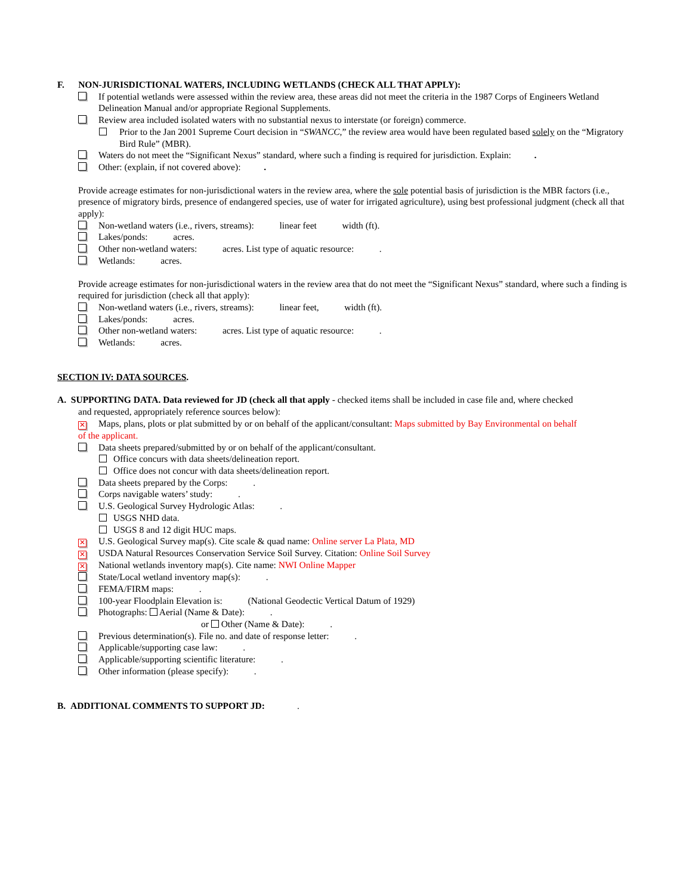F. NON-JURISDICTIONAL WATERS, INCLUDING WETLANDS (CHECK ALL THAT APPLY):
If potential wetlands were assessed within the review area, these areas did not meet the criteria in the 1987 Corps of Engineers Wetland Delineation Manual and/or appropriate Regional Supplements.
Review area included isolated waters with no substantial nexus to interstate (or foreign) commerce.
Prior to the Jan 2001 Supreme Court decision in “SWANCC,” the review area would have been regulated based solely on the “Migratory Bird Rule” (MBR).
Waters do not meet the “Significant Nexus” standard, where such a finding is required for jurisdiction. Explain: .
Other: (explain, if not covered above): .
Provide acreage estimates for non-jurisdictional waters in the review area, where the sole potential basis of jurisdiction is the MBR factors (i.e., presence of migratory birds, presence of endangered species, use of water for irrigated agriculture), using best professional judgment (check all that apply):
Non-wetland waters (i.e., rivers, streams): linear feet width (ft).
Lakes/ponds: acres.
Other non-wetland waters: acres. List type of aquatic resource: .
Wetlands: acres.
Provide acreage estimates for non-jurisdictional waters in the review area that do not meet the “Significant Nexus” standard, where such a finding is required for jurisdiction (check all that apply):
Non-wetland waters (i.e., rivers, streams): linear feet, width (ft).
Lakes/ponds: acres.
Other non-wetland waters: acres. List type of aquatic resource: .
Wetlands: acres.
SECTION IV: DATA SOURCES.
A. SUPPORTING DATA. Data reviewed for JD (check all that apply - checked items shall be included in case file and, where checked
and requested, appropriately reference sources below):
✕ Maps, plans, plots or plat submitted by or on behalf of the applicant/consultant: Maps submitted by Bay Environmental on behalf
of the applicant.
Data sheets prepared/submitted by or on behalf of the applicant/consultant.
Office concurs with data sheets/delineation report.
Office does not concur with data sheets/delineation report.
Data sheets prepared by the Corps: .
Corps navigable waters’ study: .
U.S. Geological Survey Hydrologic Atlas: .
USGS NHD data.
USGS 8 and 12 digit HUC maps.
✕ U.S. Geological Survey map(s). Cite scale & quad name: Online server La Plata, MD
✕ USDA Natural Resources Conservation Service Soil Survey. Citation: Online Soil Survey
✕ National wetlands inventory map(s). Cite name: NWI Online Mapper
State/Local wetland inventory map(s): .
FEMA/FIRM maps: .
100-year Floodplain Elevation is: (National Geodectic Vertical Datum of 1929)
Photographs: Aerial (Name & Date): .
or Other (Name & Date): .
Previous determination(s). File no. and date of response letter: .
Applicable/supporting case law: .
Applicable/supporting scientific literature: .
Other information (please specify): .
B. ADDITIONAL COMMENTS TO SUPPORT JD: .